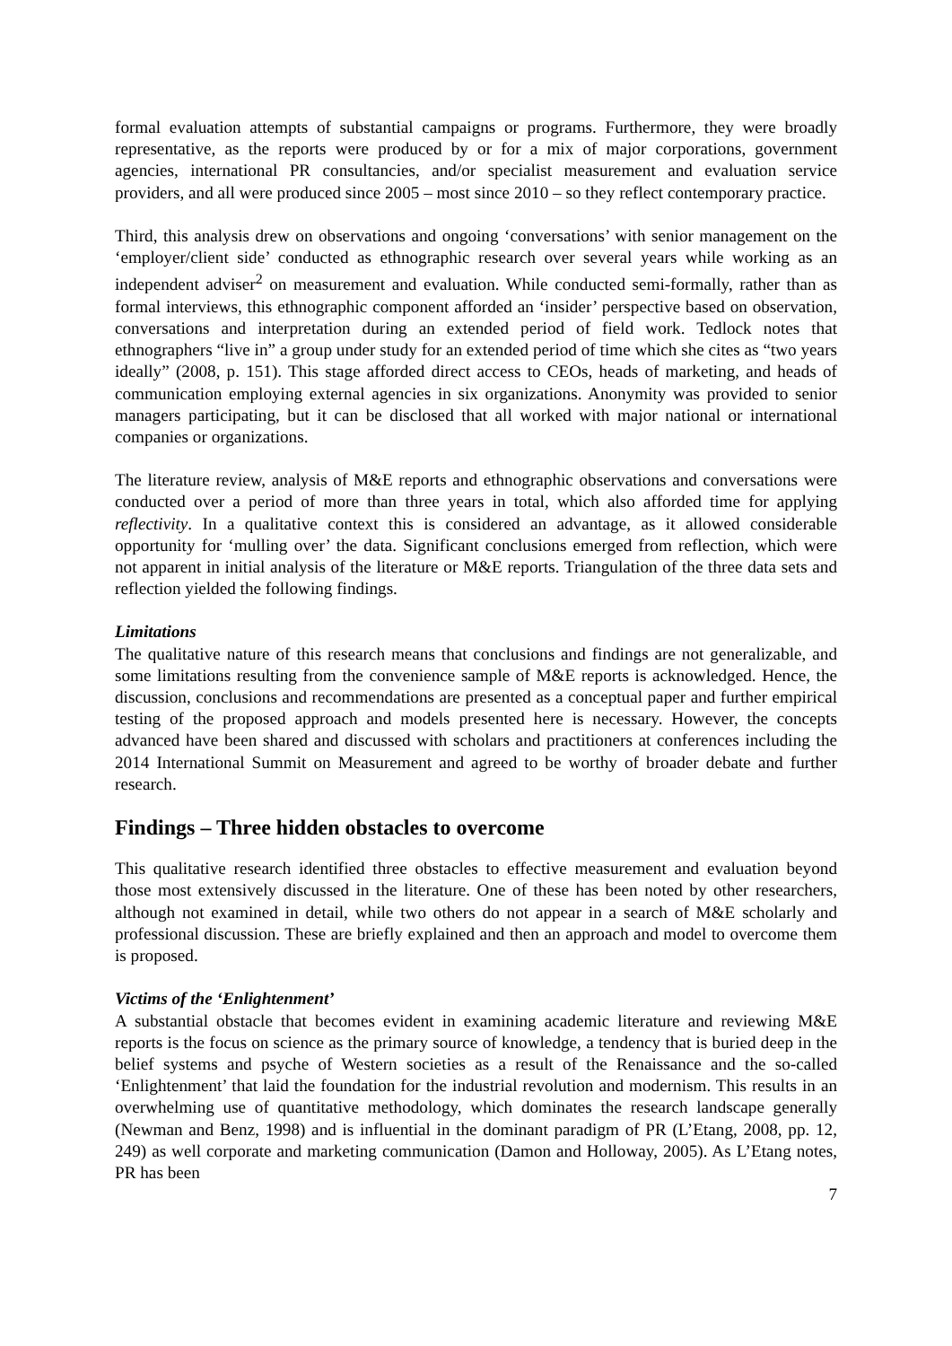formal evaluation attempts of substantial campaigns or programs. Furthermore, they were broadly representative, as the reports were produced by or for a mix of major corporations, government agencies, international PR consultancies, and/or specialist measurement and evaluation service providers, and all were produced since 2005 – most since 2010 – so they reflect contemporary practice.
Third, this analysis drew on observations and ongoing ‘conversations’ with senior management on the ‘employer/client side’ conducted as ethnographic research over several years while working as an independent adviser<sup>2</sup> on measurement and evaluation. While conducted semi-formally, rather than as formal interviews, this ethnographic component afforded an ‘insider’ perspective based on observation, conversations and interpretation during an extended period of field work. Tedlock notes that ethnographers “live in” a group under study for an extended period of time which she cites as “two years ideally” (2008, p. 151). This stage afforded direct access to CEOs, heads of marketing, and heads of communication employing external agencies in six organizations. Anonymity was provided to senior managers participating, but it can be disclosed that all worked with major national or international companies or organizations.
The literature review, analysis of M&E reports and ethnographic observations and conversations were conducted over a period of more than three years in total, which also afforded time for applying reflectivity. In a qualitative context this is considered an advantage, as it allowed considerable opportunity for ‘mulling over’ the data. Significant conclusions emerged from reflection, which were not apparent in initial analysis of the literature or M&E reports. Triangulation of the three data sets and reflection yielded the following findings.
Limitations
The qualitative nature of this research means that conclusions and findings are not generalizable, and some limitations resulting from the convenience sample of M&E reports is acknowledged. Hence, the discussion, conclusions and recommendations are presented as a conceptual paper and further empirical testing of the proposed approach and models presented here is necessary. However, the concepts advanced have been shared and discussed with scholars and practitioners at conferences including the 2014 International Summit on Measurement and agreed to be worthy of broader debate and further research.
Findings – Three hidden obstacles to overcome
This qualitative research identified three obstacles to effective measurement and evaluation beyond those most extensively discussed in the literature. One of these has been noted by other researchers, although not examined in detail, while two others do not appear in a search of M&E scholarly and professional discussion. These are briefly explained and then an approach and model to overcome them is proposed.
Victims of the ‘Enlightenment’
A substantial obstacle that becomes evident in examining academic literature and reviewing M&E reports is the focus on science as the primary source of knowledge, a tendency that is buried deep in the belief systems and psyche of Western societies as a result of the Renaissance and the so-called ‘Enlightenment’ that laid the foundation for the industrial revolution and modernism. This results in an overwhelming use of quantitative methodology, which dominates the research landscape generally (Newman and Benz, 1998) and is influential in the dominant paradigm of PR (L’Etang, 2008, pp. 12, 249) as well corporate and marketing communication (Damon and Holloway, 2005). As L’Etang notes, PR has been
7